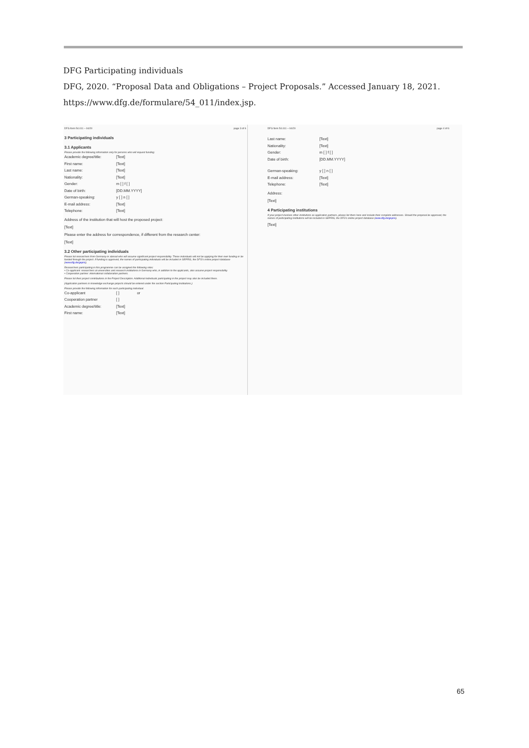DFG Participating individuals
DFG, 2020. “Proposal Data and Obligations – Project Proposals.” Accessed January 18, 2021.
https://www.dfg.de/formulare/54_011/index.jsp.
DFG form 54.011 – 04/20 page 3 of 6
3 Participating individuals
3.1 Applicants
Please provide the following information only for persons who will request funding:
Academic degree/title: [Text]
First name: [Text]
Last name: [Text]
Nationality: [Text]
Gender: m [ ] f [ ]
Date of birth: [DD.MM.YYYY]
German-speaking: y [ ] n [ ]
E-mail address: [Text]
Telephone: [Text]
Address of the institution that will host the proposed project:
[Text]
Please enter the address for correspondence, if different from the research center:
[Text]
3.2 Other participating individuals
Please list researchers from Germany or abroad who will assume significant project responsibility. These individuals will not be applying for their own funding or be funded through the project. If funding is approved, the names of participating individuals will be included in GEPRIS, the DFG's online project database (www.dfg.de/gepris).
Researchers participating in this programme can be assigned the following roles:
• Co-applicant: researchers at universities and research institutions in Germany who, in addition to the applicants, also assume project responsibility.
• Cooperation partner: international collaboration partners.
Please list their project contributions in the Project Description. Additional individuals participating in the project may also be included there.
(Application partners in knowledge exchange projects should be entered under the section Participating Institutions.)
Please provide the following information for each participating individual.
Co-applicant [ ] or
Cooperation partner [ ]
Academic degree/title: [Text]
First name: [Text]
DFG form 54.011 – 04/20 page 4 of 6
Last name: [Text]
Nationality: [Text]
Gender: m [ ] f [ ]
Date of birth: [DD.MM.YYYY]
German-speaking: y [ ] n [ ]
E-mail address: [Text]
Telephone: [Text]
Address:
[Text]
4 Participating institutions
If your project involves other institutions as application partners, please list them here and include their complete addresses. Should the proposal be approved, the names of participating institutions will be included in GEPRIS, the DFG's online project database (www.dfg.de/gepris).
[Text]
65